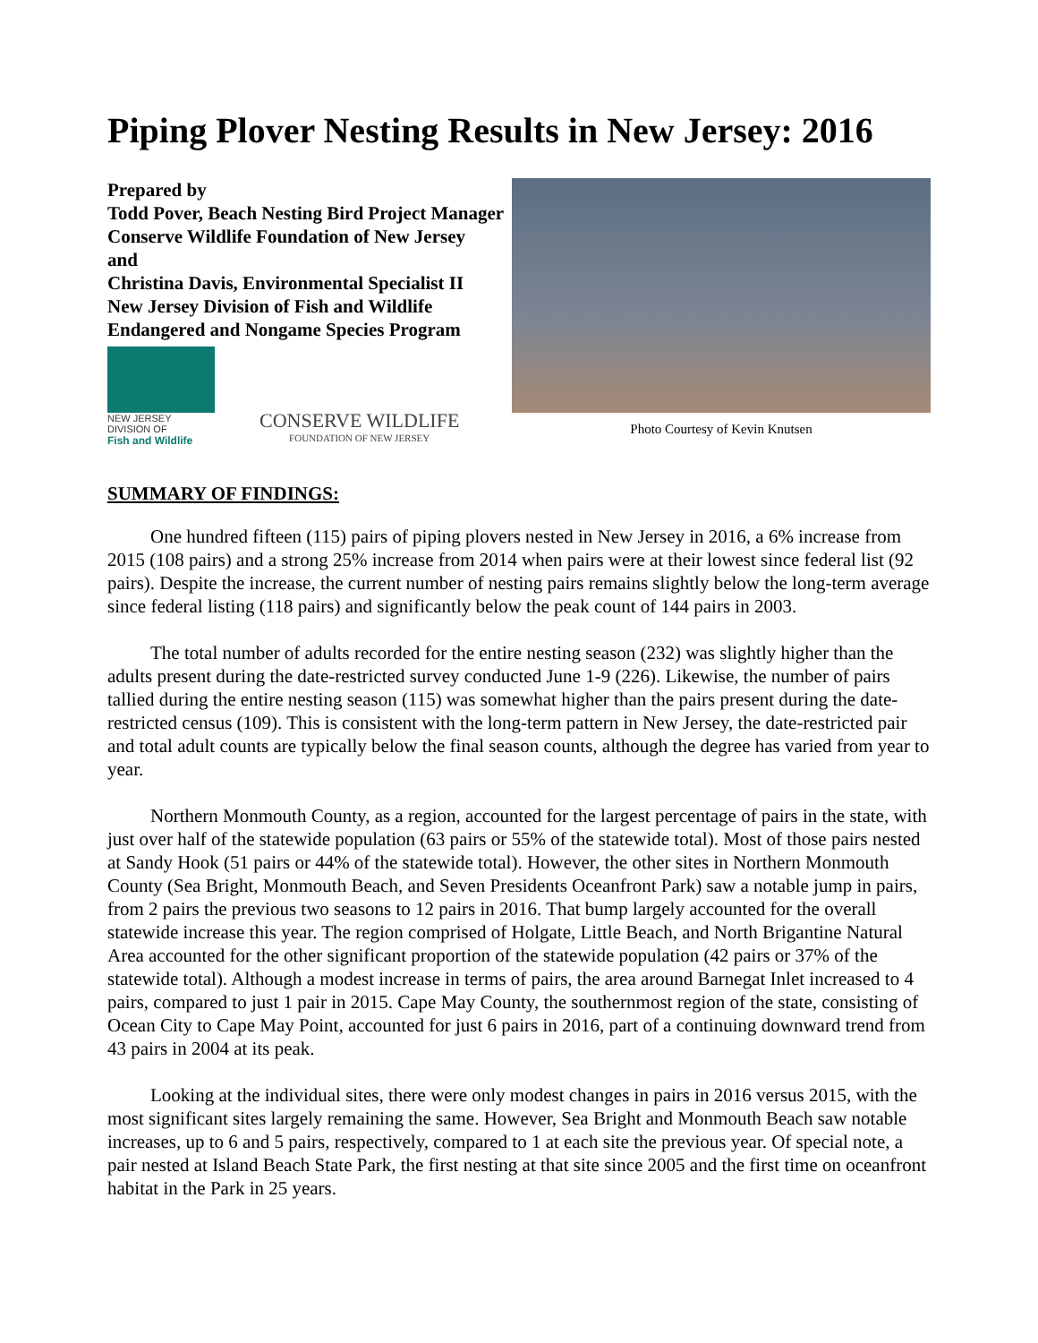Piping Plover Nesting Results in New Jersey: 2016
Prepared by
Todd Pover, Beach Nesting Bird Project Manager
Conserve Wildlife Foundation of New Jersey
and
Christina Davis, Environmental Specialist II
New Jersey Division of Fish and Wildlife
Endangered and Nongame Species Program
NEW JERSEY DIVISION OF
Fish and Wildlife
CONSERVE WILDLIFE
FOUNDATION OF NEW JERSEY
Photo Courtesy of Kevin Knutsen
SUMMARY OF FINDINGS:
One hundred fifteen (115) pairs of piping plovers nested in New Jersey in 2016, a 6% increase from 2015 (108 pairs) and a strong 25% increase from 2014 when pairs were at their lowest since federal list (92 pairs). Despite the increase, the current number of nesting pairs remains slightly below the long-term average since federal listing (118 pairs) and significantly below the peak count of 144 pairs in 2003.
The total number of adults recorded for the entire nesting season (232) was slightly higher than the adults present during the date-restricted survey conducted June 1-9 (226). Likewise, the number of pairs tallied during the entire nesting season (115) was somewhat higher than the pairs present during the date-restricted census (109). This is consistent with the long-term pattern in New Jersey, the date-restricted pair and total adult counts are typically below the final season counts, although the degree has varied from year to year.
Northern Monmouth County, as a region, accounted for the largest percentage of pairs in the state, with just over half of the statewide population (63 pairs or 55% of the statewide total). Most of those pairs nested at Sandy Hook (51 pairs or 44% of the statewide total). However, the other sites in Northern Monmouth County (Sea Bright, Monmouth Beach, and Seven Presidents Oceanfront Park) saw a notable jump in pairs, from 2 pairs the previous two seasons to 12 pairs in 2016. That bump largely accounted for the overall statewide increase this year. The region comprised of Holgate, Little Beach, and North Brigantine Natural Area accounted for the other significant proportion of the statewide population (42 pairs or 37% of the statewide total). Although a modest increase in terms of pairs, the area around Barnegat Inlet increased to 4 pairs, compared to just 1 pair in 2015. Cape May County, the southernmost region of the state, consisting of Ocean City to Cape May Point, accounted for just 6 pairs in 2016, part of a continuing downward trend from 43 pairs in 2004 at its peak.
Looking at the individual sites, there were only modest changes in pairs in 2016 versus 2015, with the most significant sites largely remaining the same. However, Sea Bright and Monmouth Beach saw notable increases, up to 6 and 5 pairs, respectively, compared to 1 at each site the previous year. Of special note, a pair nested at Island Beach State Park, the first nesting at that site since 2005 and the first time on oceanfront habitat in the Park in 25 years.